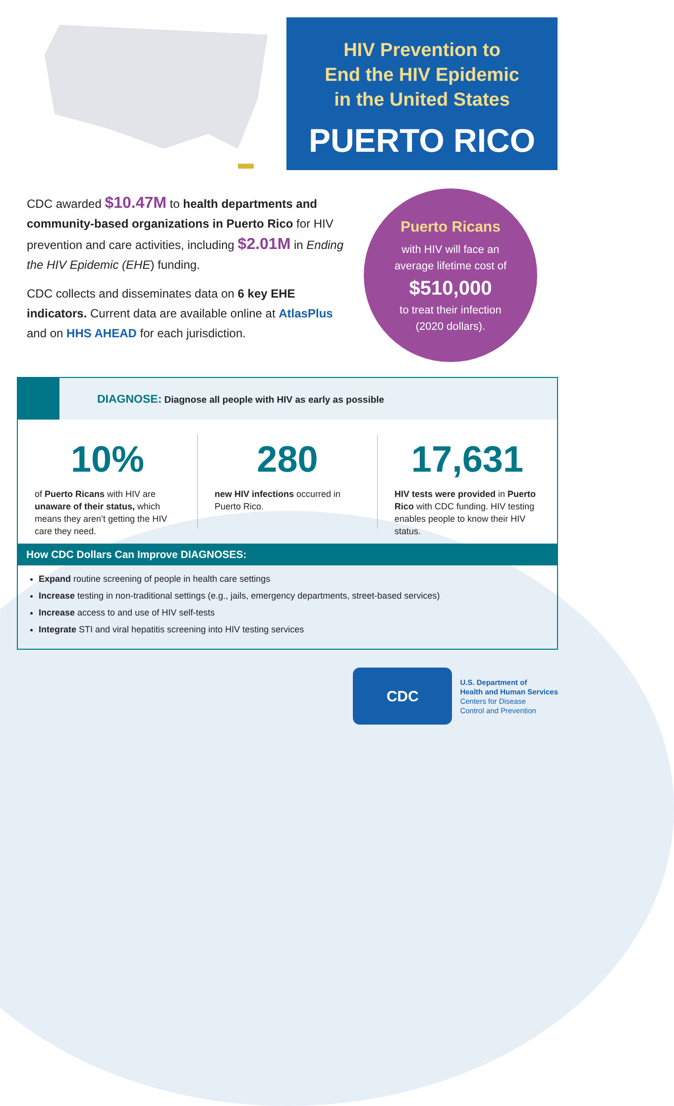HIV Prevention to
End the HIV Epidemic
in the United States
PUERTO RICO
CDC awarded $10.47M to health departments and community-based organizations in Puerto Rico for HIV prevention and care activities, including $2.01M in Ending the HIV Epidemic (EHE) funding.
CDC collects and disseminates data on 6 key EHE indicators. Current data are available online at AtlasPlus and on HHS AHEAD for each jurisdiction.
Puerto Ricans
with HIV will face an
average lifetime cost of
$510,000
to treat their infection
(2020 dollars).
DIAGNOSE: Diagnose all people with HIV as early as possible
10%
of Puerto Ricans with HIV are unaware of their status, which means they aren’t getting the HIV care they need.
280
new HIV infections occurred in Puerto Rico.
17,631
HIV tests were provided in Puerto Rico with CDC funding. HIV testing enables people to know their HIV status.
How CDC Dollars Can Improve DIAGNOSES:
Expand routine screening of people in health care settings
Increase testing in non-traditional settings (e.g., jails, emergency departments, street-based services)
Increase access to and use of HIV self-tests
Integrate STI and viral hepatitis screening into HIV testing services
CDC
U.S. Department of
Health and Human Services
Centers for Disease
Control and Prevention